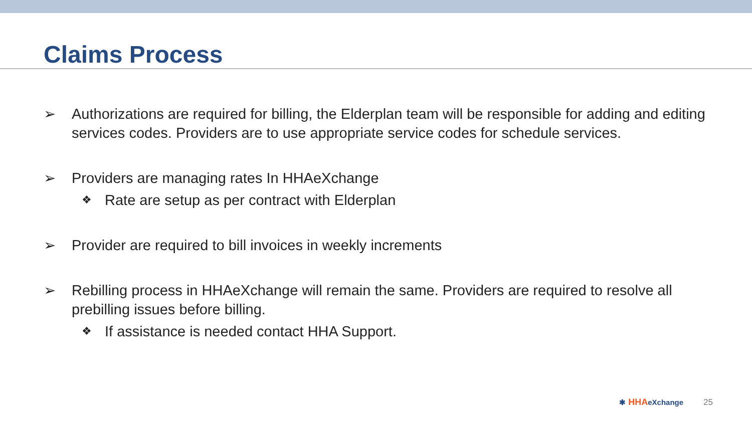Claims Process
➢ Authorizations are required for billing, the Elderplan team will be responsible for adding and editing services codes. Providers are to use appropriate service codes for schedule services.
➢ Providers are managing rates In HHAeXchange
❖
Rate are setup as per contract with Elderplan
➢ Provider are required to bill invoices in weekly increments
➢ Rebilling process in HHAeXchange will remain the same. Providers are required to resolve all prebilling issues before billing.
❖
If assistance is needed contact HHA Support.
✱ HHAeXchange 25